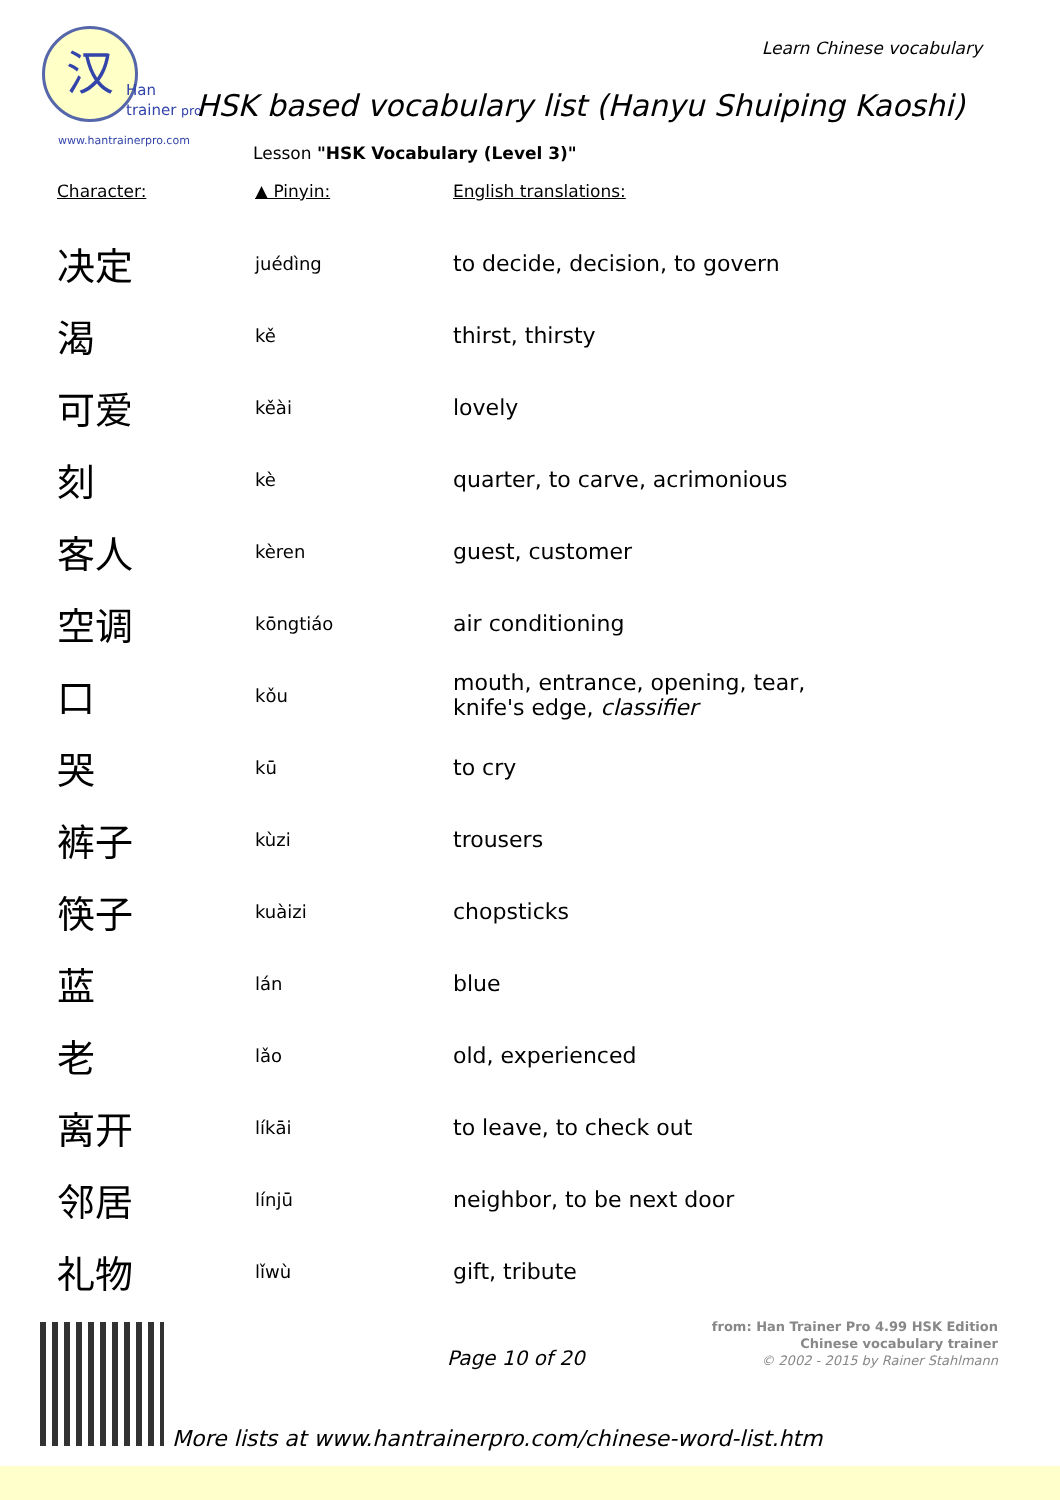汉
Han
trainer pro
www.hantrainerpro.com
Learn Chinese vocabulary
HSK based vocabulary list (Hanyu Shuiping Kaoshi)
Lesson "HSK Vocabulary (Level 3)"
| Character: | ▲ Pinyin: | English translations: |
| --- | --- | --- |
| 决定 | juédìng | to decide, decision, to govern |
| 渴 | kě | thirst, thirsty |
| 可爱 | kěài | lovely |
| 刻 | kè | quarter, to carve, acrimonious |
| 客人 | kèren | guest, customer |
| 空调 | kōngtiáo | air conditioning |
| 口 | kǒu | mouth, entrance, opening, tear, knife's edge, classifier |
| 哭 | kū | to cry |
| 裤子 | kùzi | trousers |
| 筷子 | kuàizi | chopsticks |
| 蓝 | lán | blue |
| 老 | lǎo | old, experienced |
| 离开 | líkāi | to leave, to check out |
| 邻居 | línjū | neighbor, to be next door |
| 礼物 | lǐwù | gift, tribute |
Page 10 of 20
from: Han Trainer Pro 4.99 HSK Edition
Chinese vocabulary trainer
© 2002 - 2015 by Rainer Stahlmann
More lists at www.hantrainerpro.com/chinese-word-list.htm